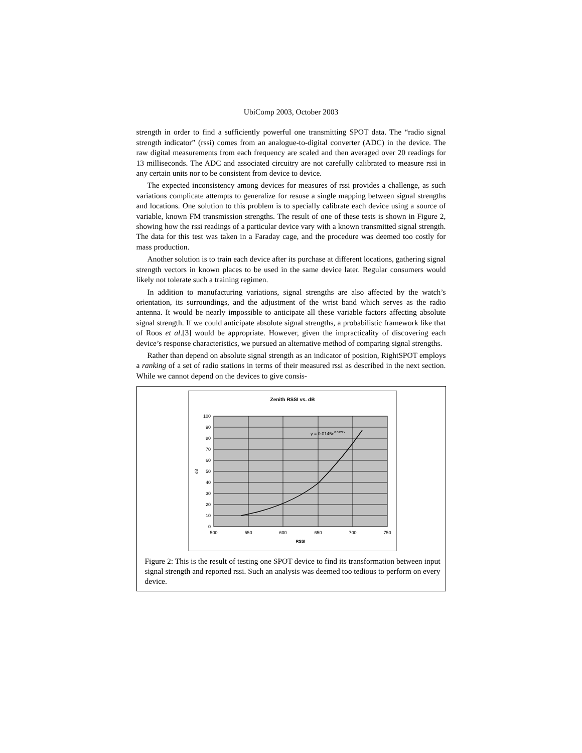UbiComp 2003, October 2003
strength in order to find a sufficiently powerful one transmitting SPOT data. The “radio signal strength indicator” (rssi) comes from an analogue-to-digital converter (ADC) in the device. The raw digital measurements from each frequency are scaled and then averaged over 20 readings for 13 milliseconds. The ADC and associated circuitry are not carefully calibrated to measure rssi in any certain units nor to be consistent from device to device.
The expected inconsistency among devices for measures of rssi provides a challenge, as such variations complicate attempts to generalize for resuse a single mapping between signal strengths and locations. One solution to this problem is to specially calibrate each device using a source of variable, known FM transmission strengths. The result of one of these tests is shown in Figure 2, showing how the rssi readings of a particular device vary with a known transmitted signal strength. The data for this test was taken in a Faraday cage, and the procedure was deemed too costly for mass production.
Another solution is to train each device after its purchase at different locations, gathering signal strength vectors in known places to be used in the same device later. Regular consumers would likely not tolerate such a training regimen.
In addition to manufacturing variations, signal strengths are also affected by the watch’s orientation, its surroundings, and the adjustment of the wrist band which serves as the radio antenna. It would be nearly impossible to anticipate all these variable factors affecting absolute signal strength. If we could anticipate absolute signal strengths, a probabilistic framework like that of Roos et al.[3] would be appropriate. However, given the impracticality of discovering each device’s response characteristics, we pursued an alternative method of comparing signal strengths.
Rather than depend on absolute signal strength as an indicator of position, RightSPOT employs a ranking of a set of radio stations in terms of their measured rssi as described in the next section. While we cannot depend on the devices to give consis-
Zenith RSSI vs. dB
y = 0.0145e0.0122x
100
90
80
70
60
50
40
30
20
10
0
500
550
600
650
700
750
RSSI
dB
Figure 2: This is the result of testing one SPOT device to find its transformation between input signal strength and reported rssi. Such an analysis was deemed too tedious to perform on every device.